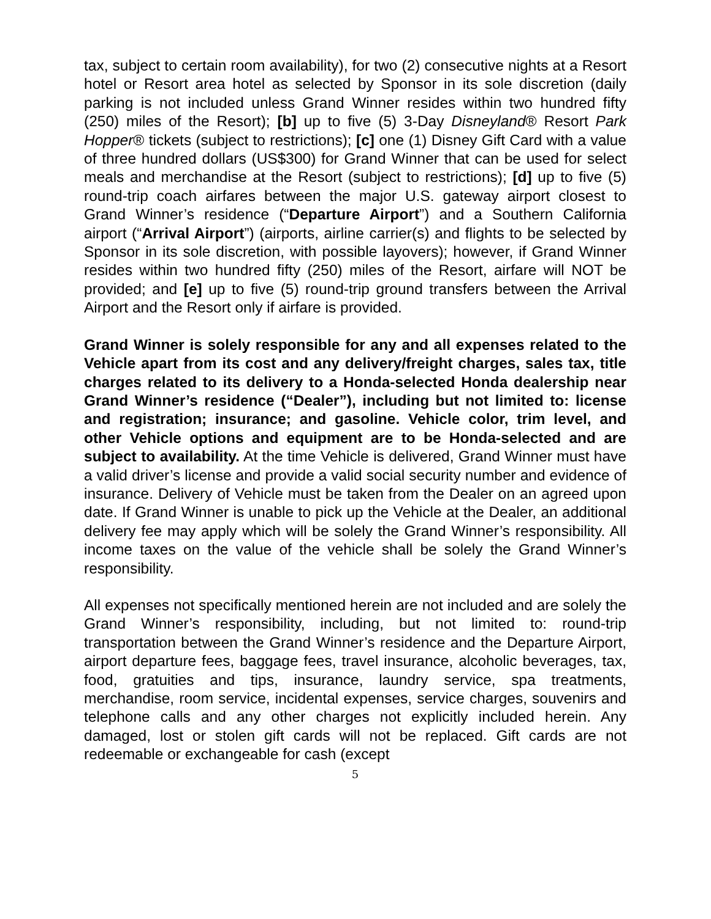tax, subject to certain room availability), for two (2) consecutive nights at a Resort hotel or Resort area hotel as selected by Sponsor in its sole discretion (daily parking is not included unless Grand Winner resides within two hundred fifty (250) miles of the Resort); [b] up to five (5) 3-Day Disneyland® Resort Park Hopper® tickets (subject to restrictions); [c] one (1) Disney Gift Card with a value of three hundred dollars (US$300) for Grand Winner that can be used for select meals and merchandise at the Resort (subject to restrictions); [d] up to five (5) round-trip coach airfares between the major U.S. gateway airport closest to Grand Winner’s residence (“Departure Airport”) and a Southern California airport (“Arrival Airport”) (airports, airline carrier(s) and flights to be selected by Sponsor in its sole discretion, with possible layovers); however, if Grand Winner resides within two hundred fifty (250) miles of the Resort, airfare will NOT be provided; and [e] up to five (5) round-trip ground transfers between the Arrival Airport and the Resort only if airfare is provided.
Grand Winner is solely responsible for any and all expenses related to the Vehicle apart from its cost and any delivery/freight charges, sales tax, title charges related to its delivery to a Honda-selected Honda dealership near Grand Winner’s residence (“Dealer”), including but not limited to: license and registration; insurance; and gasoline. Vehicle color, trim level, and other Vehicle options and equipment are to be Honda-selected and are subject to availability. At the time Vehicle is delivered, Grand Winner must have a valid driver’s license and provide a valid social security number and evidence of insurance. Delivery of Vehicle must be taken from the Dealer on an agreed upon date. If Grand Winner is unable to pick up the Vehicle at the Dealer, an additional delivery fee may apply which will be solely the Grand Winner’s responsibility. All income taxes on the value of the vehicle shall be solely the Grand Winner’s responsibility.
All expenses not specifically mentioned herein are not included and are solely the Grand Winner’s responsibility, including, but not limited to: round-trip transportation between the Grand Winner’s residence and the Departure Airport, airport departure fees, baggage fees, travel insurance, alcoholic beverages, tax, food, gratuities and tips, insurance, laundry service, spa treatments, merchandise, room service, incidental expenses, service charges, souvenirs and telephone calls and any other charges not explicitly included herein. Any damaged, lost or stolen gift cards will not be replaced. Gift cards are not redeemable or exchangeable for cash (except
5